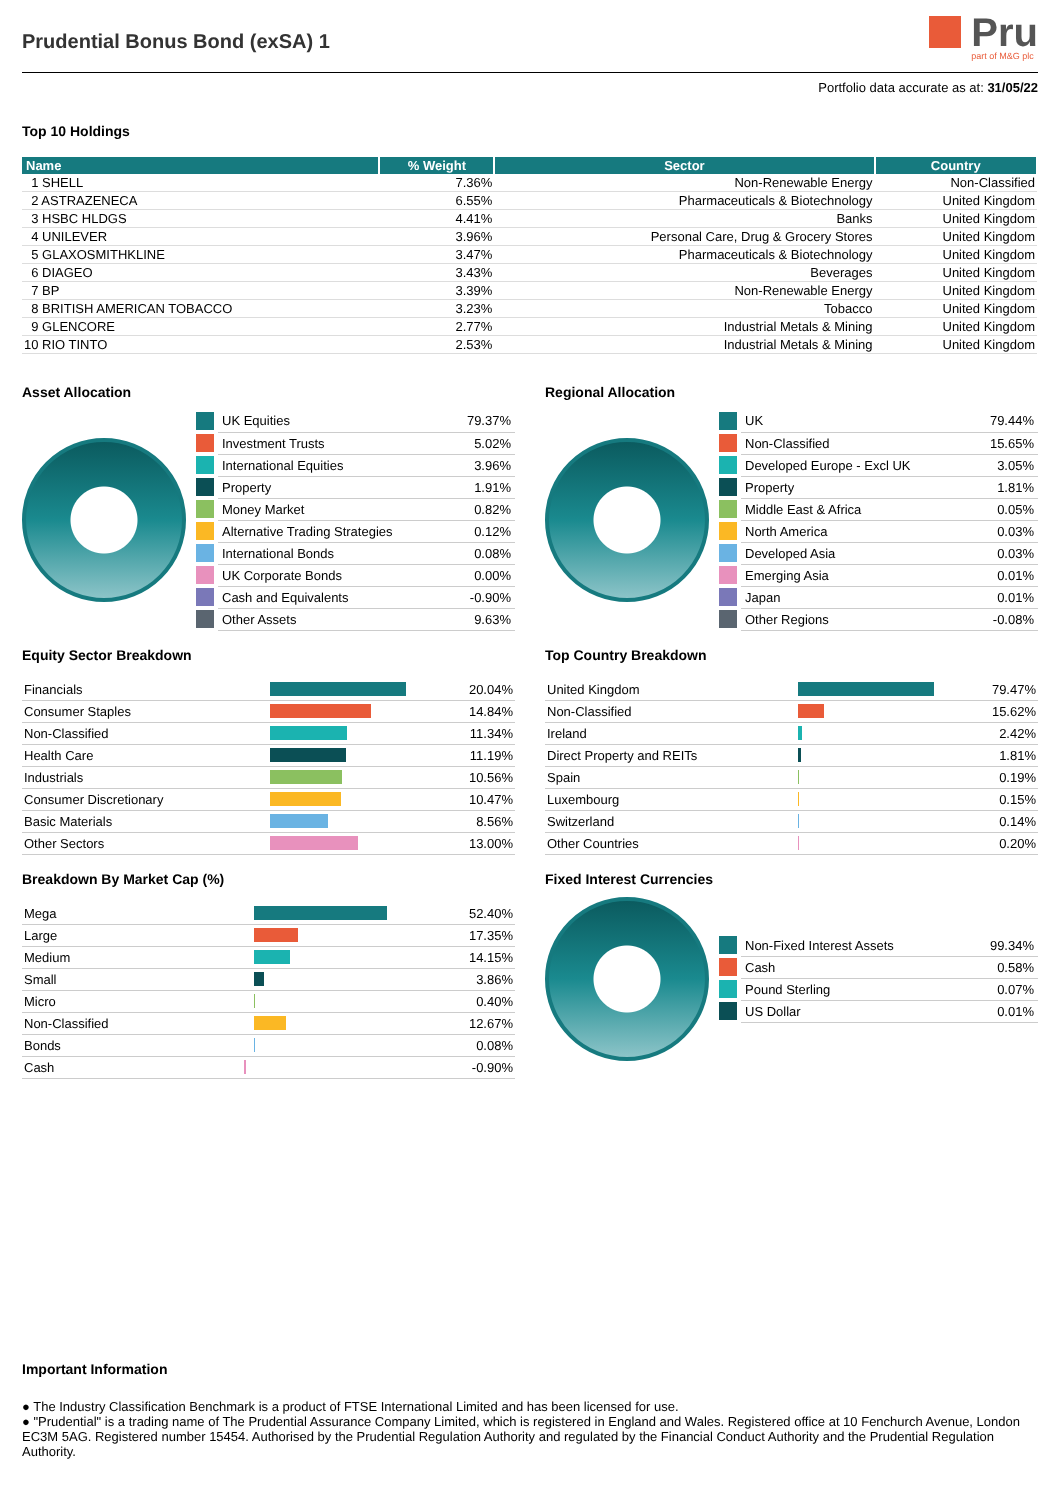Prudential Bonus Bond (exSA) 1
Pru
part of M&G plc
Portfolio data accurate as at: 31/05/22
Top 10 Holdings
| Name | % Weight | Sector | Country |
| --- | --- | --- | --- |
| 1 SHELL | 7.36% | Non-Renewable Energy | Non-Classified |
| 2 ASTRAZENECA | 6.55% | Pharmaceuticals & Biotechnology | United Kingdom |
| 3 HSBC HLDGS | 4.41% | Banks | United Kingdom |
| 4 UNILEVER | 3.96% | Personal Care, Drug & Grocery Stores | United Kingdom |
| 5 GLAXOSMITHKLINE | 3.47% | Pharmaceuticals & Biotechnology | United Kingdom |
| 6 DIAGEO | 3.43% | Beverages | United Kingdom |
| 7 BP | 3.39% | Non-Renewable Energy | United Kingdom |
| 8 BRITISH AMERICAN TOBACCO | 3.23% | Tobacco | United Kingdom |
| 9 GLENCORE | 2.77% | Industrial Metals & Mining | United Kingdom |
| 10 RIO TINTO | 2.53% | Industrial Metals & Mining | United Kingdom |
Asset Allocation
| | UK Equities | 79.37% |
| | Investment Trusts | 5.02% |
| | International Equities | 3.96% |
| | Property | 1.91% |
| | Money Market | 0.82% |
| | Alternative Trading Strategies | 0.12% |
| | International Bonds | 0.08% |
| | UK Corporate Bonds | 0.00% |
| | Cash and Equivalents | -0.90% |
| | Other Assets | 9.63% |
Regional Allocation
| | UK | 79.44% |
| | Non-Classified | 15.65% |
| | Developed Europe - Excl UK | 3.05% |
| | Property | 1.81% |
| | Middle East & Africa | 0.05% |
| | North America | 0.03% |
| | Developed Asia | 0.03% |
| | Emerging Asia | 0.01% |
| | Japan | 0.01% |
| | Other Regions | -0.08% |
Equity Sector Breakdown
| Financials | | 20.04% |
| Consumer Staples | | 14.84% |
| Non-Classified | | 11.34% |
| Health Care | | 11.19% |
| Industrials | | 10.56% |
| Consumer Discretionary | | 10.47% |
| Basic Materials | | 8.56% |
| Other Sectors | | 13.00% |
Top Country Breakdown
| United Kingdom | | 79.47% |
| Non-Classified | | 15.62% |
| Ireland | | 2.42% |
| Direct Property and REITs | | 1.81% |
| Spain | | 0.19% |
| Luxembourg | | 0.15% |
| Switzerland | | 0.14% |
| Other Countries | | 0.20% |
Breakdown By Market Cap (%)
| Mega | | 52.40% |
| Large | | 17.35% |
| Medium | | 14.15% |
| Small | | 3.86% |
| Micro | | 0.40% |
| Non-Classified | | 12.67% |
| Bonds | | 0.08% |
| Cash | | -0.90% |
Fixed Interest Currencies
| | Non-Fixed Interest Assets | 99.34% |
| | Cash | 0.58% |
| | Pound Sterling | 0.07% |
| | US Dollar | 0.01% |
Important Information
● The Industry Classification Benchmark is a product of FTSE International Limited and has been licensed for use.
● "Prudential" is a trading name of The Prudential Assurance Company Limited, which is registered in England and Wales. Registered office at 10 Fenchurch Avenue, London EC3M 5AG. Registered number 15454. Authorised by the Prudential Regulation Authority and regulated by the Financial Conduct Authority and the Prudential Regulation Authority.